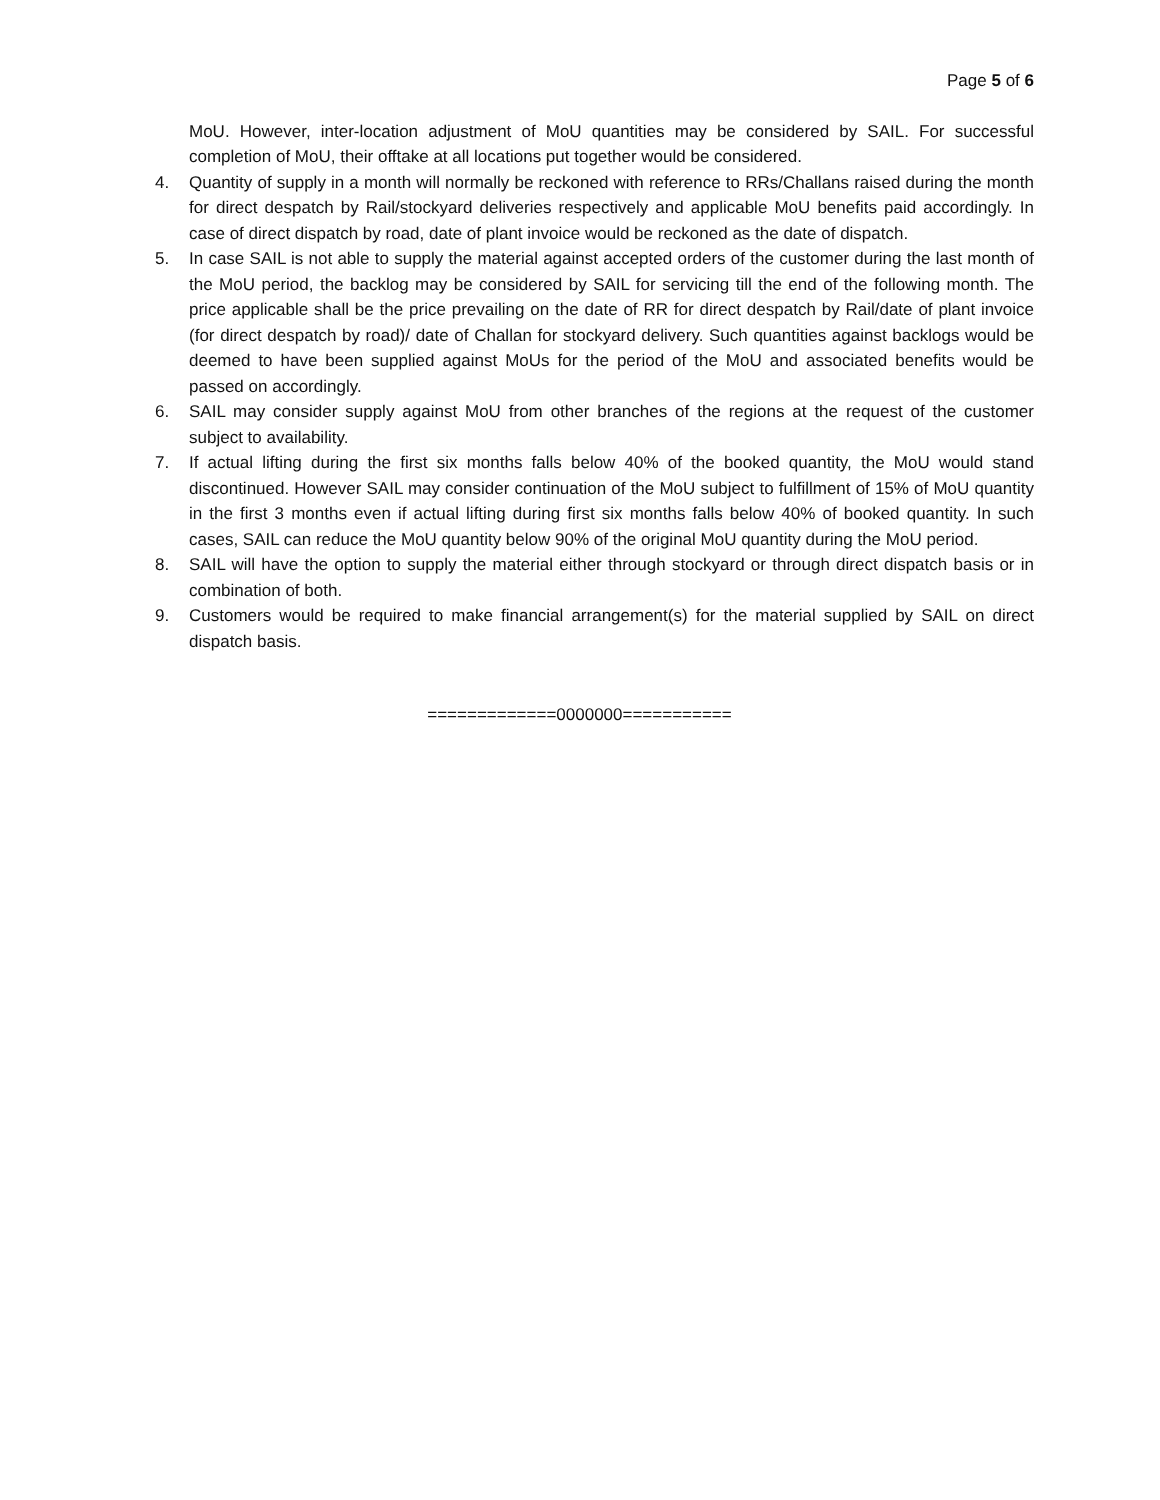Page 5 of 6
MoU. However, inter-location adjustment of MoU quantities may be considered by SAIL. For successful completion of MoU, their offtake at all locations put together would be considered.
4. Quantity of supply in a month will normally be reckoned with reference to RRs/Challans raised during the month for direct despatch by Rail/stockyard deliveries respectively and applicable MoU benefits paid accordingly. In case of direct dispatch by road, date of plant invoice would be reckoned as the date of dispatch.
5. In case SAIL is not able to supply the material against accepted orders of the customer during the last month of the MoU period, the backlog may be considered by SAIL for servicing till the end of the following month. The price applicable shall be the price prevailing on the date of RR for direct despatch by Rail/date of plant invoice (for direct despatch by road)/ date of Challan for stockyard delivery. Such quantities against backlogs would be deemed to have been supplied against MoUs for the period of the MoU and associated benefits would be passed on accordingly.
6. SAIL may consider supply against MoU from other branches of the regions at the request of the customer subject to availability.
7. If actual lifting during the first six months falls below 40% of the booked quantity, the MoU would stand discontinued. However SAIL may consider continuation of the MoU subject to fulfillment of 15% of MoU quantity in the first 3 months even if actual lifting during first six months falls below 40% of booked quantity. In such cases, SAIL can reduce the MoU quantity below 90% of the original MoU quantity during the MoU period.
8. SAIL will have the option to supply the material either through stockyard or through direct dispatch basis or in combination of both.
9. Customers would be required to make financial arrangement(s) for the material supplied by SAIL on direct dispatch basis.
=============0000000===========